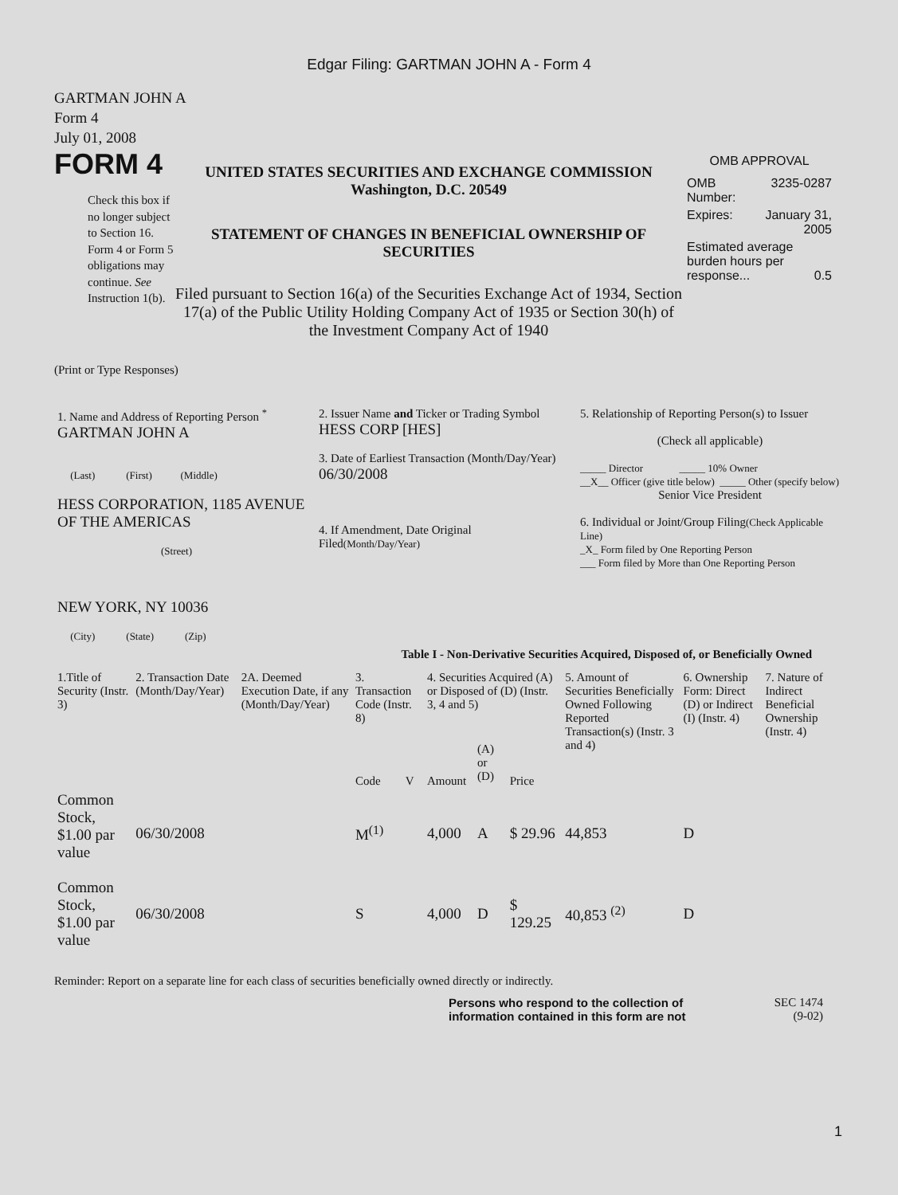Edgar Filing: GARTMAN JOHN A - Form 4
GARTMAN JOHN A
Form 4
July 01, 2008
FORM 4
Check this box if no longer subject to Section 16. Form 4 or Form 5 obligations may continue. See Instruction 1(b).
UNITED STATES SECURITIES AND EXCHANGE COMMISSION
Washington, D.C. 20549
STATEMENT OF CHANGES IN BENEFICIAL OWNERSHIP OF SECURITIES
Filed pursuant to Section 16(a) of the Securities Exchange Act of 1934, Section 17(a) of the Public Utility Holding Company Act of 1935 or Section 30(h) of the Investment Company Act of 1940
OMB APPROVAL
| OMB Number: | 3235-0287 |
| Expires: | January 31, 2005 |
| Estimated average burden hours per response... 0.5 | |
(Print or Type Responses)
| 1. Name and Address of Reporting Person <sup>*</sup> GARTMAN JOHN A (Last) (First) (Middle) HESS CORPORATION, 1185 AVENUE OF THE AMERICAS (Street) NEW YORK, NY 10036 (City) (State) (Zip) | 2. Issuer Name and Ticker or Trading Symbol HESS CORP [HES] 3. Date of Earliest Transaction (Month/Day/Year) 06/30/2008 4. If Amendment, Date Original Filed (Month/Day/Year) | 5. Relationship of Reporting Person(s) to Issuer (Check all applicable) _____ Director _____ 10% Owner __X__ Officer (give title below) _____ Other (specify below) Senior Vice President 6. Individual or Joint/Group Filing (Check Applicable Line) _X_ Form filed by One Reporting Person ___ Form filed by More than One Reporting Person |
Table I - Non-Derivative Securities Acquired, Disposed of, or Beneficially Owned
| 1.Title of Security (Instr. 3) | 2. Transaction Date (Month/Day/Year) | 2A. Deemed Execution Date, if any (Month/Day/Year) | 3. Transaction Code (Instr. 8) | | 4. Securities Acquired (A) or Disposed of (D) (Instr. 3, 4 and 5) | | | 5. Amount of Securities Beneficially Owned Following Reported Transaction(s) (Instr. 3 and 4) | 6. Ownership Form: Direct (D) or Indirect (I) (Instr. 4) | 7. Nature of Indirect Beneficial Ownership (Instr. 4) |
| --- | --- | --- | --- | --- | --- | --- | --- | --- | --- | --- |
| | | | Code | V | Amount | (A) or (D) | Price | | | |
| Common Stock, $1.00 par value | 06/30/2008 | | M<sup>(1)</sup> | | 4,000 | A | $ 29.96 | 44,853 | D | |
| Common Stock, $1.00 par value | 06/30/2008 | | S | | 4,000 | D | $ 129.25 | 40,853 <sup>(2)</sup> | D | |
Reminder: Report on a separate line for each class of securities beneficially owned directly or indirectly.
Persons who respond to the collection of information contained in this form are not
SEC 1474
(9-02)
1